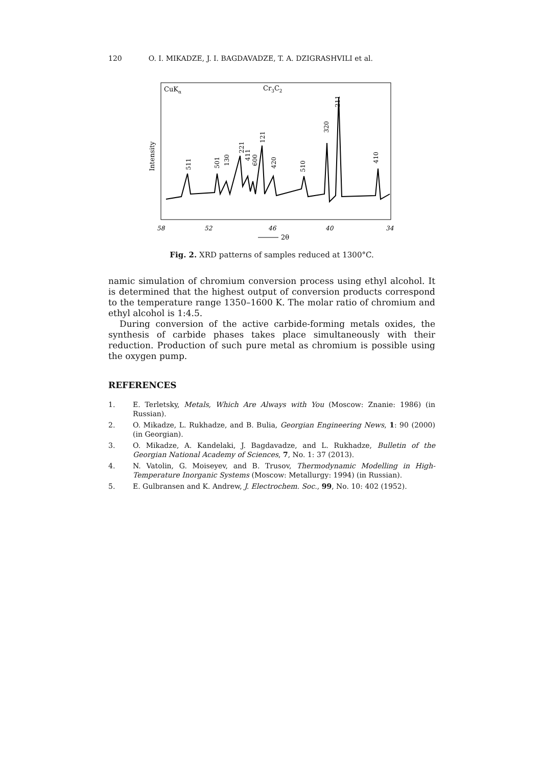120 O. I. MIKADZE, J. I. BAGDAVADZE, T. A. DZIGRASHVILI et al.
CuKα
Cr3C2
Intensity
511
501
130
221
411
600
121
420
510
320
211
410
58
52
46
40
34
2θ
Fig. 2. XRD patterns of samples reduced at 1300°C.
namic simulation of chromium conversion process using ethyl alcohol. It is determined that the highest output of conversion products correspond to the temperature range 1350–1600 K. The molar ratio of chromium and ethyl alcohol is 1:4.5.
During conversion of the active carbide-forming metals oxides, the synthesis of carbide phases takes place simultaneously with their reduction. Production of such pure metal as chromium is possible using the oxygen pump.
REFERENCES
1. E. Terletsky, Metals, Which Are Always with You (Moscow: Znanie: 1986) (in Russian).
2. O. Mikadze, L. Rukhadze, and B. Bulia, Georgian Engineering News, 1: 90 (2000) (in Georgian).
3. O. Mikadze, A. Kandelaki, J. Bagdavadze, and L. Rukhadze, Bulletin of the Georgian National Academy of Sciences, 7, No. 1: 37 (2013).
4. N. Vatolin, G. Moiseyev, and B. Trusov, Thermodynamic Modelling in High-Temperature Inorganic Systems (Moscow: Metallurgy: 1994) (in Russian).
5. E. Gulbransen and K. Andrew, J. Electrochem. Soc., 99, No. 10: 402 (1952).